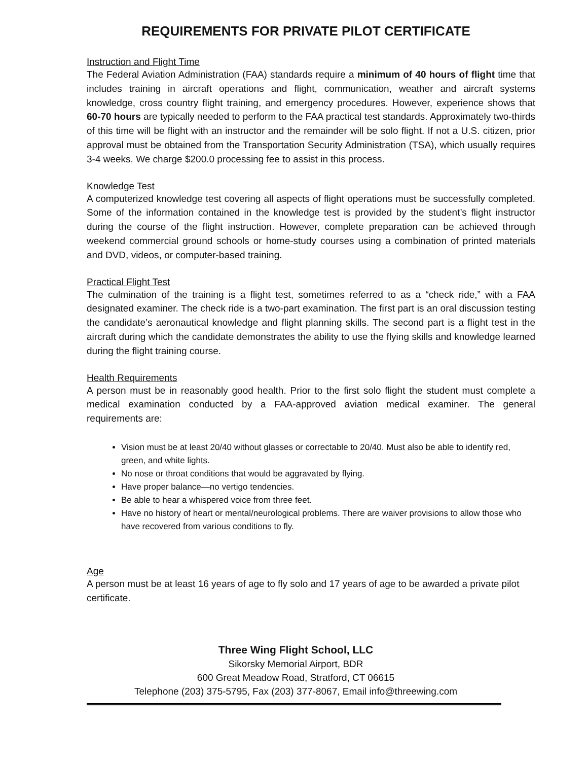REQUIREMENTS FOR PRIVATE PILOT CERTIFICATE
Instruction and Flight Time
The Federal Aviation Administration (FAA) standards require a minimum of 40 hours of flight time that includes training in aircraft operations and flight, communication, weather and aircraft systems knowledge, cross country flight training, and emergency procedures. However, experience shows that 60-70 hours are typically needed to perform to the FAA practical test standards. Approximately two-thirds of this time will be flight with an instructor and the remainder will be solo flight. If not a U.S. citizen, prior approval must be obtained from the Transportation Security Administration (TSA), which usually requires 3-4 weeks. We charge $200.0 processing fee to assist in this process.
Knowledge Test
A computerized knowledge test covering all aspects of flight operations must be successfully completed. Some of the information contained in the knowledge test is provided by the student’s flight instructor during the course of the flight instruction. However, complete preparation can be achieved through weekend commercial ground schools or home-study courses using a combination of printed materials and DVD, videos, or computer-based training.
Practical Flight Test
The culmination of the training is a flight test, sometimes referred to as a “check ride,” with a FAA designated examiner. The check ride is a two-part examination. The first part is an oral discussion testing the candidate’s aeronautical knowledge and flight planning skills. The second part is a flight test in the aircraft during which the candidate demonstrates the ability to use the flying skills and knowledge learned during the flight training course.
Health Requirements
A person must be in reasonably good health. Prior to the first solo flight the student must complete a medical examination conducted by a FAA-approved aviation medical examiner. The general requirements are:
Vision must be at least 20/40 without glasses or correctable to 20/40. Must also be able to identify red, green, and white lights.
No nose or throat conditions that would be aggravated by flying.
Have proper balance—no vertigo tendencies.
Be able to hear a whispered voice from three feet.
Have no history of heart or mental/neurological problems. There are waiver provisions to allow those who have recovered from various conditions to fly.
Age
A person must be at least 16 years of age to fly solo and 17 years of age to be awarded a private pilot certificate.
Three Wing Flight School, LLC
Sikorsky Memorial Airport, BDR
600 Great Meadow Road, Stratford, CT 06615
Telephone (203) 375-5795, Fax (203) 377-8067, Email info@threewing.com